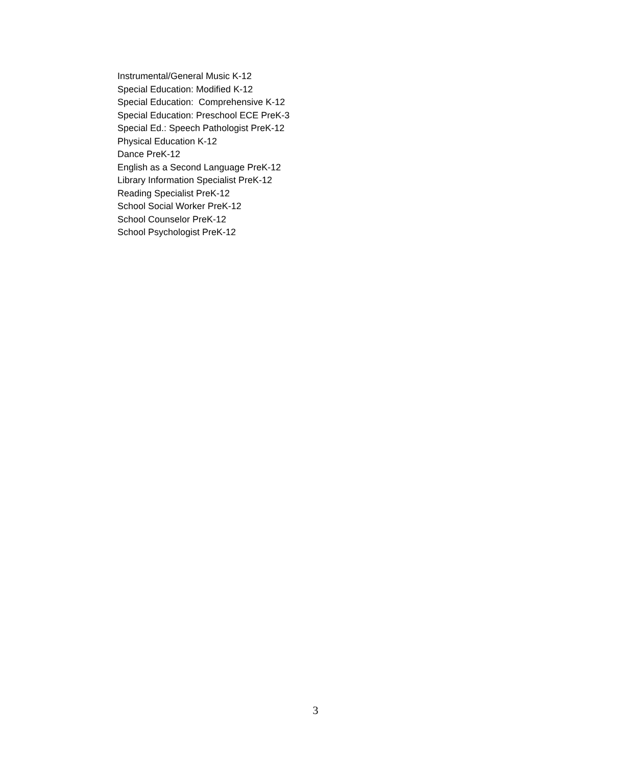Instrumental/General Music K-12
Special Education: Modified K-12
Special Education: Comprehensive K-12
Special Education: Preschool ECE PreK-3
Special Ed.: Speech Pathologist PreK-12
Physical Education K-12
Dance PreK-12
English as a Second Language PreK-12
Library Information Specialist PreK-12
Reading Specialist PreK-12
School Social Worker PreK-12
School Counselor PreK-12
School Psychologist PreK-12
3